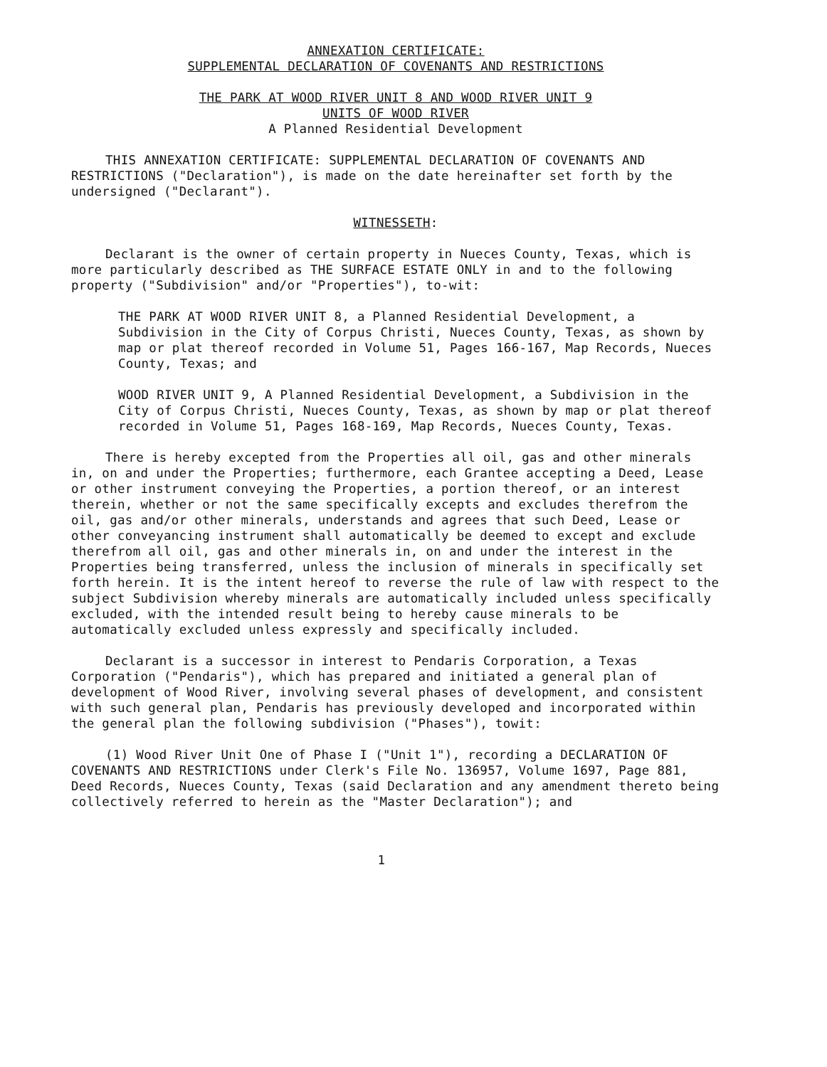ANNEXATION CERTIFICATE:
SUPPLEMENTAL DECLARATION OF COVENANTS AND RESTRICTIONS
THE PARK AT WOOD RIVER UNIT 8 AND WOOD RIVER UNIT 9
UNITS OF WOOD RIVER
A Planned Residential Development
THIS ANNEXATION CERTIFICATE: SUPPLEMENTAL DECLARATION OF COVENANTS AND RESTRICTIONS ("Declaration"), is made on the date hereinafter set forth by the undersigned ("Declarant").
WITNESSETH:
Declarant is the owner of certain property in Nueces County, Texas, which is more particularly described as THE SURFACE ESTATE ONLY in and to the following property ("Subdivision" and/or "Properties"), to-wit:
THE PARK AT WOOD RIVER UNIT 8, a Planned Residential Development, a Subdivision in the City of Corpus Christi, Nueces County, Texas, as shown by map or plat thereof recorded in Volume 51, Pages 166-167, Map Records, Nueces County, Texas; and
WOOD RIVER UNIT 9, A Planned Residential Development, a Subdivision in the City of Corpus Christi, Nueces County, Texas, as shown by map or plat thereof recorded in Volume 51, Pages 168-169, Map Records, Nueces County, Texas.
There is hereby excepted from the Properties all oil, gas and other minerals in, on and under the Properties; furthermore, each Grantee accepting a Deed, Lease or other instrument conveying the Properties, a portion thereof, or an interest therein, whether or not the same specifically excepts and excludes therefrom the oil, gas and/or other minerals, understands and agrees that such Deed, Lease or other conveyancing instrument shall automatically be deemed to except and exclude therefrom all oil, gas and other minerals in, on and under the interest in the Properties being transferred, unless the inclusion of minerals in specifically set forth herein. It is the intent hereof to reverse the rule of law with respect to the subject Subdivision whereby minerals are automatically included unless specifically excluded, with the intended result being to hereby cause minerals to be automatically excluded unless expressly and specifically included.
Declarant is a successor in interest to Pendaris Corporation, a Texas Corporation ("Pendaris"), which has prepared and initiated a general plan of development of Wood River, involving several phases of development, and consistent with such general plan, Pendaris has previously developed and incorporated within the general plan the following subdivision ("Phases"), towit:
(1) Wood River Unit One of Phase I ("Unit 1"), recording a DECLARATION OF COVENANTS AND RESTRICTIONS under Clerk's File No. 136957, Volume 1697, Page 881, Deed Records, Nueces County, Texas (said Declaration and any amendment thereto being collectively referred to herein as the "Master Declaration"); and
1